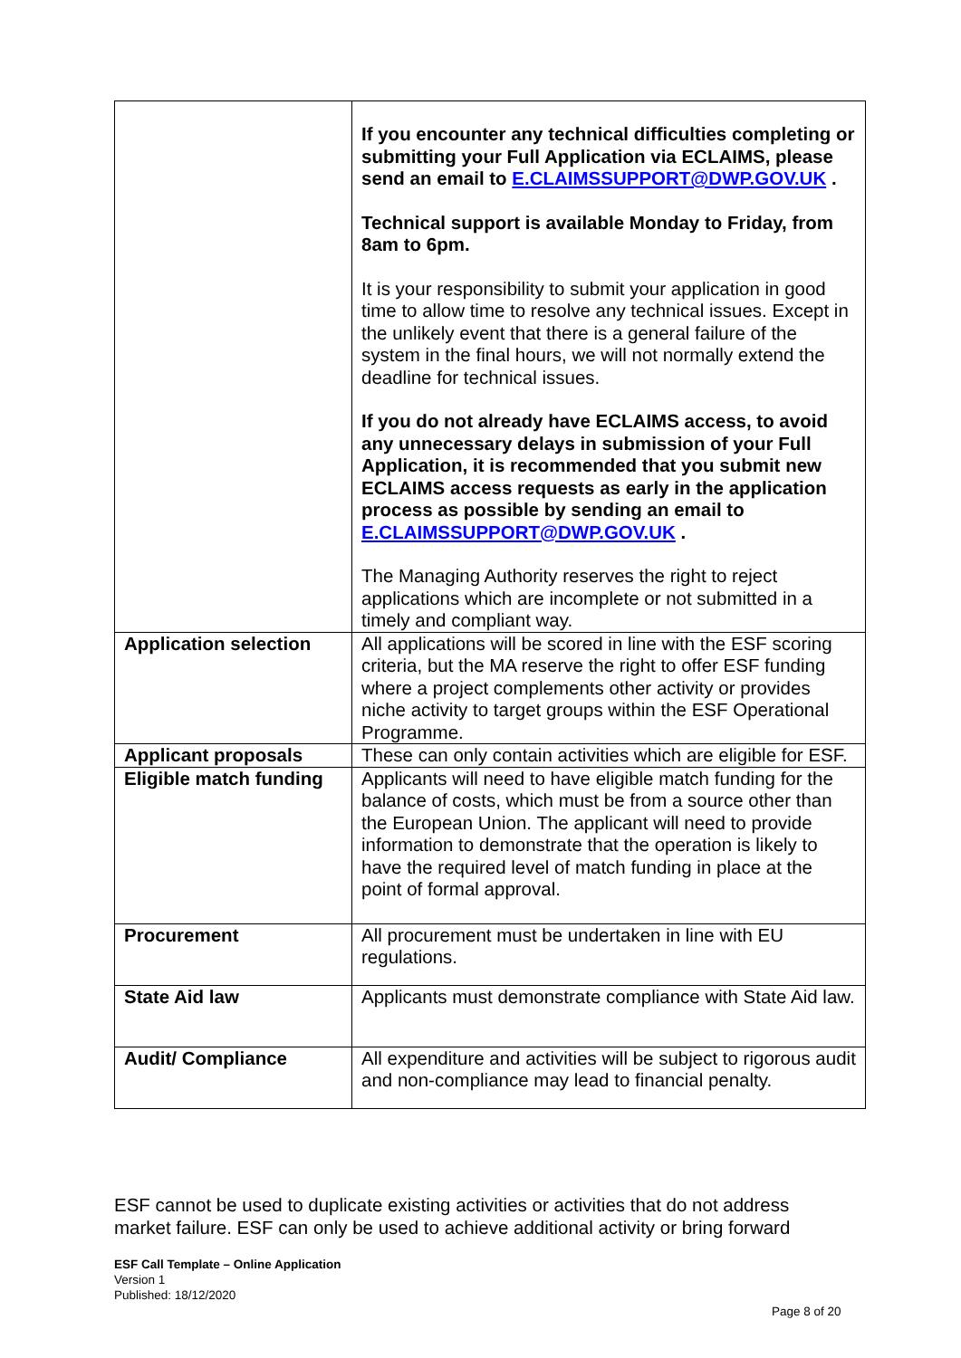| | If you encounter any technical difficulties completing or submitting your Full Application via ECLAIMS, please send an email to E.CLAIMSSUPPORT@DWP.GOV.UK . Technical support is available Monday to Friday, from 8am to 6pm. It is your responsibility to submit your application in good time to allow time to resolve any technical issues. Except in the unlikely event that there is a general failure of the system in the final hours, we will not normally extend the deadline for technical issues. If you do not already have ECLAIMS access, to avoid any unnecessary delays in submission of your Full Application, it is recommended that you submit new ECLAIMS access requests as early in the application process as possible by sending an email to E.CLAIMSSUPPORT@DWP.GOV.UK . The Managing Authority reserves the right to reject applications which are incomplete or not submitted in a timely and compliant way. |
| Application selection | All applications will be scored in line with the ESF scoring criteria, but the MA reserve the right to offer ESF funding where a project complements other activity or provides niche activity to target groups within the ESF Operational Programme. |
| Applicant proposals | These can only contain activities which are eligible for ESF. |
| Eligible match funding | Applicants will need to have eligible match funding for the balance of costs, which must be from a source other than the European Union. The applicant will need to provide information to demonstrate that the operation is likely to have the required level of match funding in place at the point of formal approval. |
| Procurement | All procurement must be undertaken in line with EU regulations. |
| State Aid law | Applicants must demonstrate compliance with State Aid law. |
| Audit/ Compliance | All expenditure and activities will be subject to rigorous audit and non-compliance may lead to financial penalty. |
ESF cannot be used to duplicate existing activities or activities that do not address market failure. ESF can only be used to achieve additional activity or bring forward
ESF Call Template – Online Application
Version 1
Published: 18/12/2020
Page 8 of 20